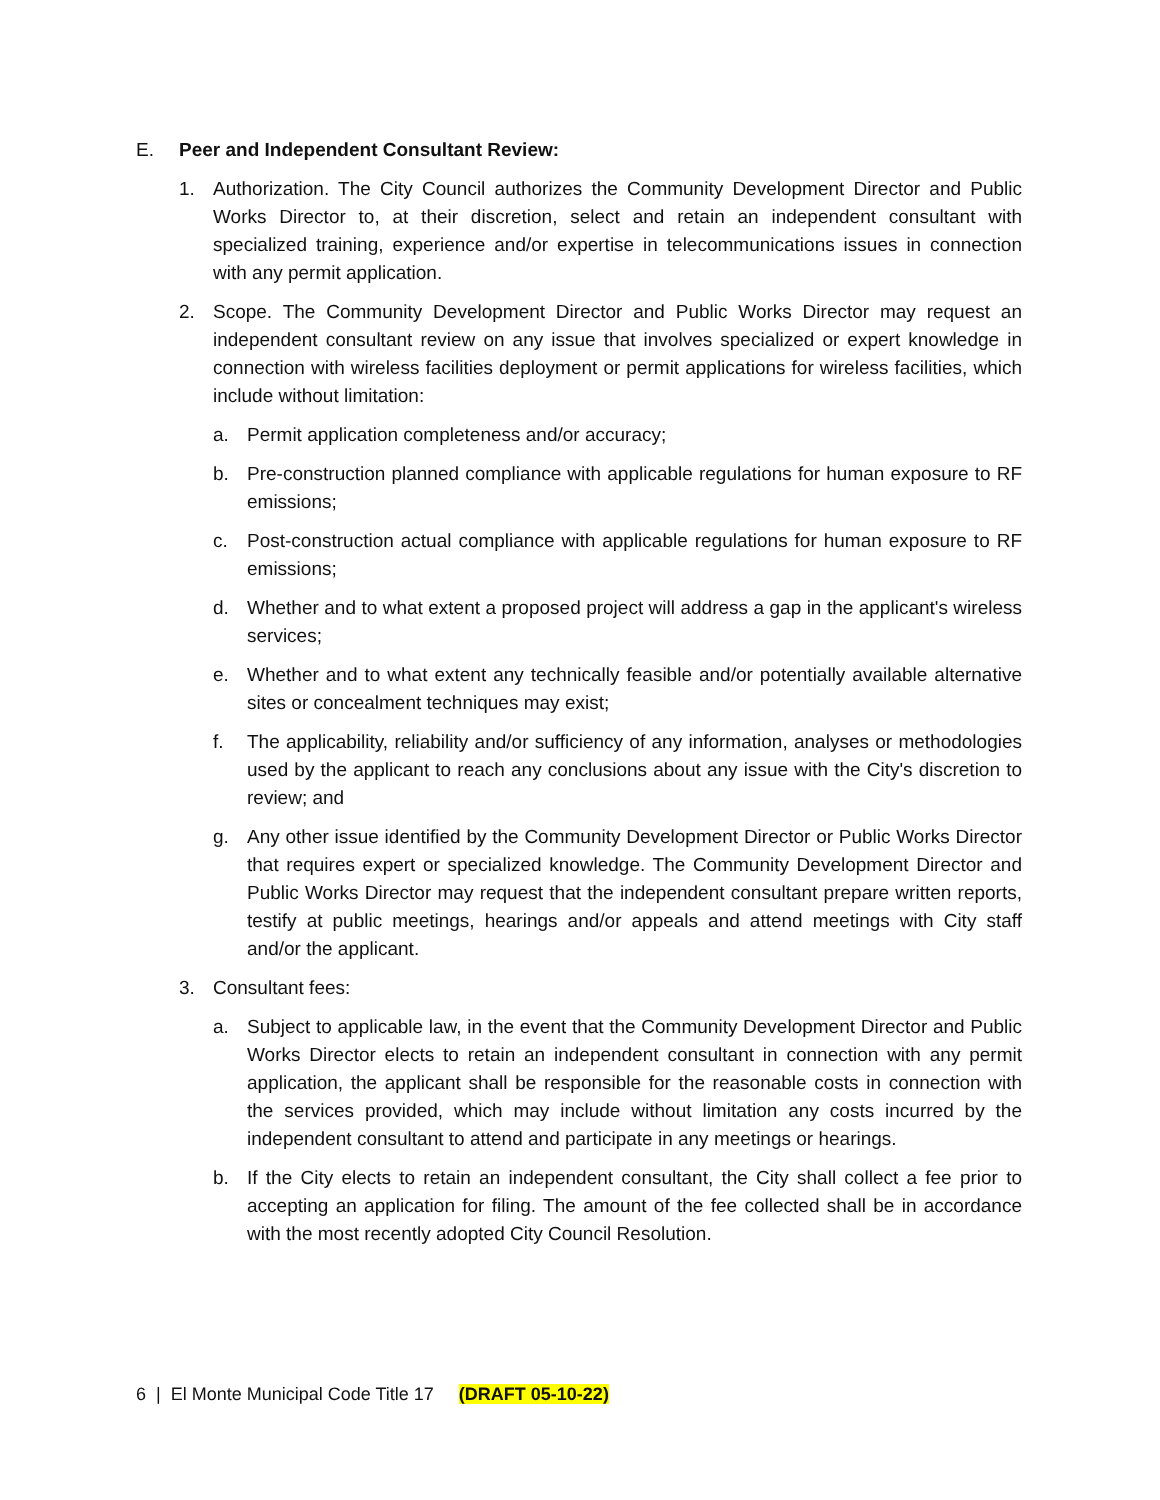E. Peer and Independent Consultant Review:
1. Authorization. The City Council authorizes the Community Development Director and Public Works Director to, at their discretion, select and retain an independent consultant with specialized training, experience and/or expertise in telecommunications issues in connection with any permit application.
2. Scope. The Community Development Director and Public Works Director may request an independent consultant review on any issue that involves specialized or expert knowledge in connection with wireless facilities deployment or permit applications for wireless facilities, which include without limitation:
a. Permit application completeness and/or accuracy;
b. Pre-construction planned compliance with applicable regulations for human exposure to RF emissions;
c. Post-construction actual compliance with applicable regulations for human exposure to RF emissions;
d. Whether and to what extent a proposed project will address a gap in the applicant's wireless services;
e. Whether and to what extent any technically feasible and/or potentially available alternative sites or concealment techniques may exist;
f. The applicability, reliability and/or sufficiency of any information, analyses or methodologies used by the applicant to reach any conclusions about any issue with the City's discretion to review; and
g. Any other issue identified by the Community Development Director or Public Works Director that requires expert or specialized knowledge. The Community Development Director and Public Works Director may request that the independent consultant prepare written reports, testify at public meetings, hearings and/or appeals and attend meetings with City staff and/or the applicant.
3. Consultant fees:
a. Subject to applicable law, in the event that the Community Development Director and Public Works Director elects to retain an independent consultant in connection with any permit application, the applicant shall be responsible for the reasonable costs in connection with the services provided, which may include without limitation any costs incurred by the independent consultant to attend and participate in any meetings or hearings.
b. If the City elects to retain an independent consultant, the City shall collect a fee prior to accepting an application for filing. The amount of the fee collected shall be in accordance with the most recently adopted City Council Resolution.
6 | El Monte Municipal Code Title 17 (DRAFT 05-10-22)